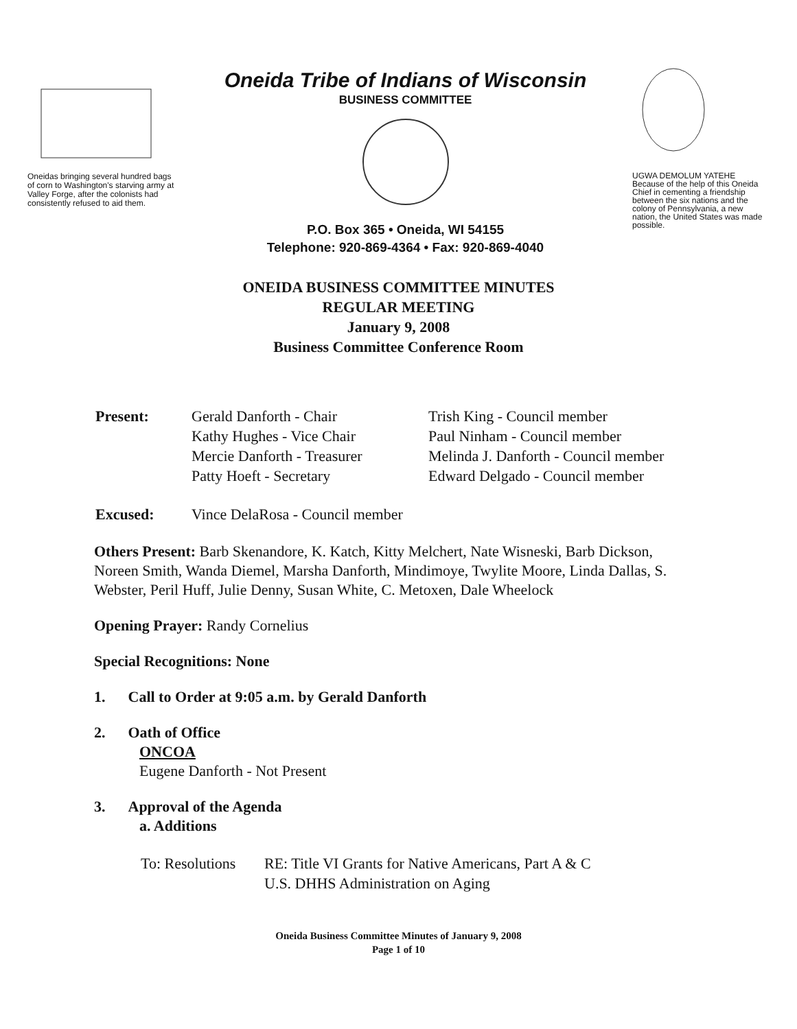Oneidas bringing several hundred bags of corn to Washington's starving army at Valley Forge, after the colonists had consistently refused to aid them.
Oneida Tribe of Indians of Wisconsin
BUSINESS COMMITTEE
P.O. Box 365 • Oneida, WI 54155
Telephone: 920-869-4364 • Fax: 920-869-4040
UGWA DEMOLUM YATEHE
Because of the help of this Oneida Chief in cementing a friendship between the six nations and the colony of Pennsylvania, a new nation, the United States was made possible.
ONEIDA BUSINESS COMMITTEE MINUTES
REGULAR MEETING
January 9, 2008
Business Committee Conference Room
| Present: | Gerald Danforth - Chair Kathy Hughes - Vice Chair Mercie Danforth - Treasurer Patty Hoeft - Secretary | Trish King - Council member Paul Ninham - Council member Melinda J. Danforth - Council member Edward Delgado - Council member |
| Excused: | Vince DelaRosa - Council member | |
Others Present: Barb Skenandore, K. Katch, Kitty Melchert, Nate Wisneski, Barb Dickson, Noreen Smith, Wanda Diemel, Marsha Danforth, Mindimoye, Twylite Moore, Linda Dallas, S. Webster, Peril Huff, Julie Denny, Susan White, C. Metoxen, Dale Wheelock
Opening Prayer: Randy Cornelius
Special Recognitions: None
1. Call to Order at 9:05 a.m. by Gerald Danforth
2. Oath of Office
ONCOA
Eugene Danforth - Not Present
3. Approval of the Agenda
a. Additions
| To: Resolutions | RE: Title VI Grants for Native Americans, Part A & C U.S. DHHS Administration on Aging |
Oneida Business Committee Minutes of January 9, 2008
Page 1 of 10